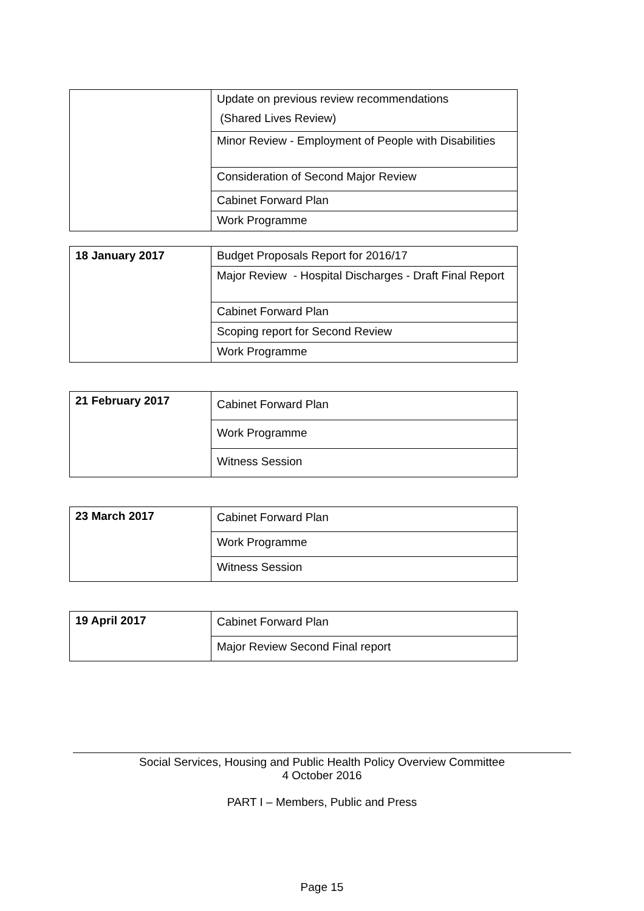| | Update on previous review recommendations (Shared Lives Review) |
| | Minor Review - Employment of People with Disabilities |
| | Consideration of Second Major Review |
| | Cabinet Forward Plan |
| | Work Programme |
| 18 January 2017 | Budget Proposals Report for 2016/17 |
| | Major Review - Hospital Discharges - Draft Final Report |
| | Cabinet Forward Plan |
| | Scoping report for Second Review |
| | Work Programme |
| 21 February 2017 | Cabinet Forward Plan |
| | Work Programme |
| | Witness Session |
| 23 March 2017 | Cabinet Forward Plan |
| | Work Programme |
| | Witness Session |
| 19 April 2017 | Cabinet Forward Plan |
| | Major Review Second Final report |
Social Services, Housing and Public Health Policy Overview Committee
4 October 2016
PART I – Members, Public and Press
Page 15